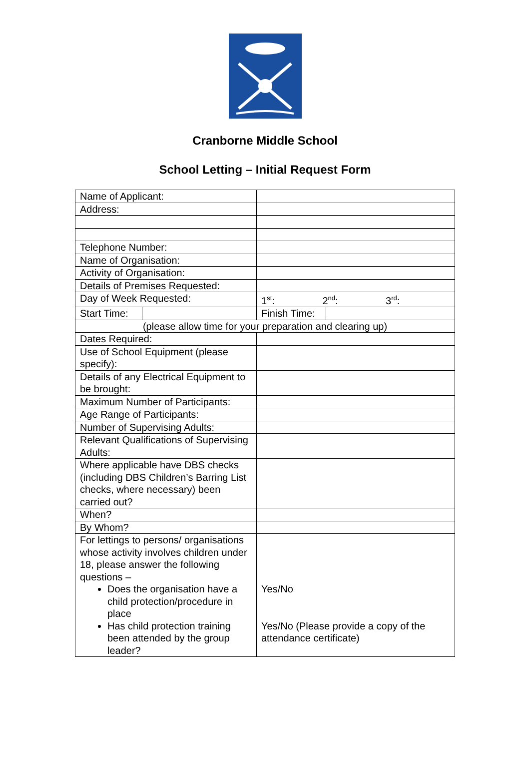Cranborne Middle School
School Letting – Initial Request Form
| Name of Applicant: | | |
| Address: | | |
| Telephone Number: | | |
| Name of Organisation: | | |
| Activity of Organisation: | | |
| Details of Premises Requested: | | |
| Day of Week Requested: | 1<sup>st</sup>: 2<sup>nd</sup>: 3<sup>rd</sup>: | |
| Start Time: | Finish Time: | |
| (please allow time for your preparation and clearing up) | | |
| Dates Required: | | |
| Use of School Equipment (please specify): | | |
| Details of any Electrical Equipment to be brought: | | |
| Maximum Number of Participants: | | |
| Age Range of Participants: | | |
| Number of Supervising Adults: | | |
| Relevant Qualifications of Supervising Adults: | | |
| Where applicable have DBS checks (including DBS Children’s Barring List checks, where necessary) been carried out? | | |
| When? | | |
| By Whom? | | |
| For lettings to persons/ organisations whose activity involves children under 18, please answer the following questions – Does the organisation have a child protection/procedure in place Has child protection training been attended by the group leader? | Yes/No Yes/No (Please provide a copy of the attendance certificate) | |